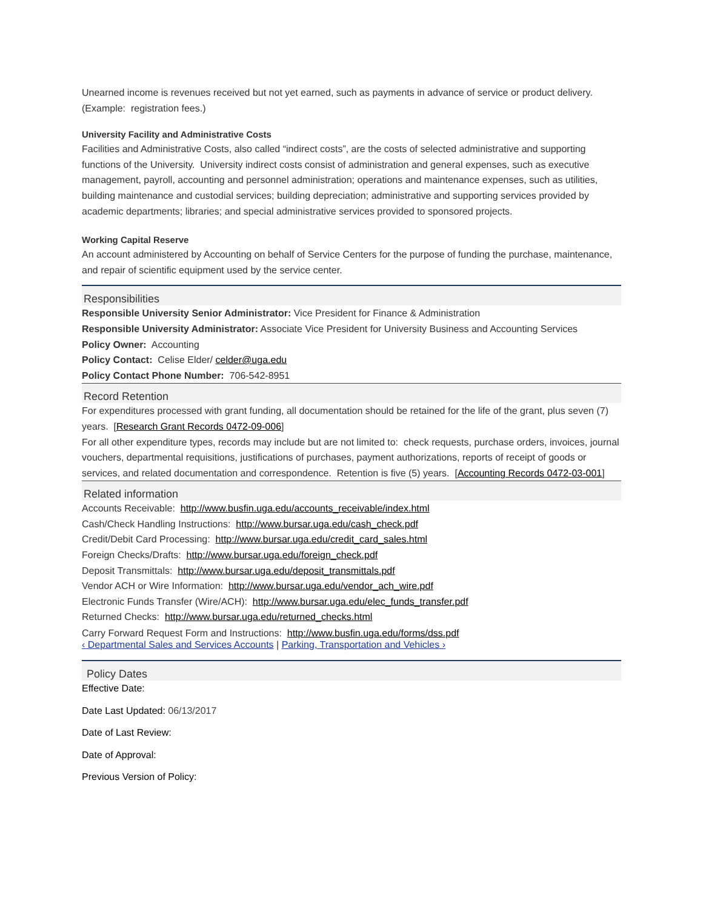Unearned income is revenues received but not yet earned, such as payments in advance of service or product delivery. (Example: registration fees.)
University Facility and Administrative Costs
Facilities and Administrative Costs, also called “indirect costs”, are the costs of selected administrative and supporting functions of the University. University indirect costs consist of administration and general expenses, such as executive management, payroll, accounting and personnel administration; operations and maintenance expenses, such as utilities, building maintenance and custodial services; building depreciation; administrative and supporting services provided by academic departments; libraries; and special administrative services provided to sponsored projects.
Working Capital Reserve
An account administered by Accounting on behalf of Service Centers for the purpose of funding the purchase, maintenance, and repair of scientific equipment used by the service center.
Responsibilities
Responsible University Senior Administrator: Vice President for Finance & Administration
Responsible University Administrator: Associate Vice President for University Business and Accounting Services
Policy Owner: Accounting
Policy Contact: Celise Elder/ celder@uga.edu
Policy Contact Phone Number: 706-542-8951
Record Retention
For expenditures processed with grant funding, all documentation should be retained for the life of the grant, plus seven (7) years. [Research Grant Records 0472-09-006]
For all other expenditure types, records may include but are not limited to: check requests, purchase orders, invoices, journal vouchers, departmental requisitions, justifications of purchases, payment authorizations, reports of receipt of goods or services, and related documentation and correspondence. Retention is five (5) years. [Accounting Records 0472-03-001]
Related information
Accounts Receivable: http://www.busfin.uga.edu/accounts_receivable/index.html
Cash/Check Handling Instructions: http://www.bursar.uga.edu/cash_check.pdf
Credit/Debit Card Processing: http://www.bursar.uga.edu/credit_card_sales.html
Foreign Checks/Drafts: http://www.bursar.uga.edu/foreign_check.pdf
Deposit Transmittals: http://www.bursar.uga.edu/deposit_transmittals.pdf
Vendor ACH or Wire Information: http://www.bursar.uga.edu/vendor_ach_wire.pdf
Electronic Funds Transfer (Wire/ACH): http://www.bursar.uga.edu/elec_funds_transfer.pdf
Returned Checks: http://www.bursar.uga.edu/returned_checks.html
Carry Forward Request Form and Instructions: http://www.busfin.uga.edu/forms/dss.pdf
‹ Departmental Sales and Services Accounts | Parking, Transportation and Vehicles ›
Policy Dates
Effective Date:
Date Last Updated: 06/13/2017
Date of Last Review:
Date of Approval:
Previous Version of Policy: